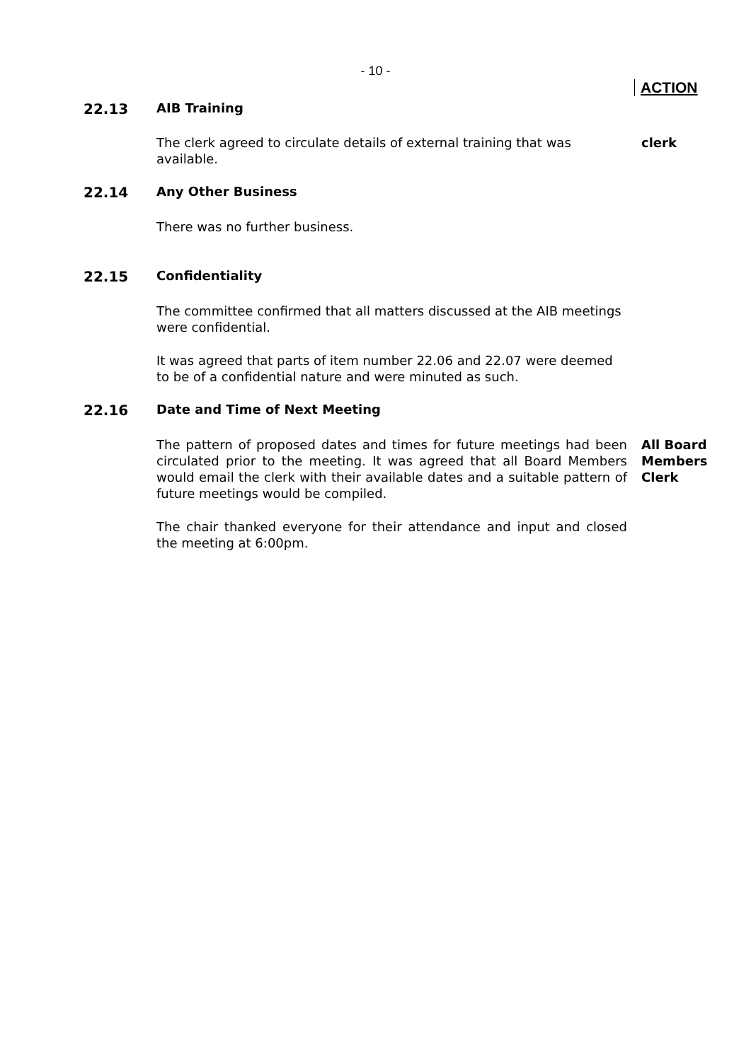- 10 -
ACTION
22.13 AIB Training
The clerk agreed to circulate details of external training that was available.
clerk
22.14 Any Other Business
There was no further business.
22.15 Confidentiality
The committee confirmed that all matters discussed at the AIB meetings were confidential.
It was agreed that parts of item number 22.06 and 22.07 were deemed to be of a confidential nature and were minuted as such.
22.16 Date and Time of Next Meeting
The pattern of proposed dates and times for future meetings had been circulated prior to the meeting. It was agreed that all Board Members would email the clerk with their available dates and a suitable pattern of future meetings would be compiled.
All Board Members Clerk
The chair thanked everyone for their attendance and input and closed the meeting at 6:00pm.